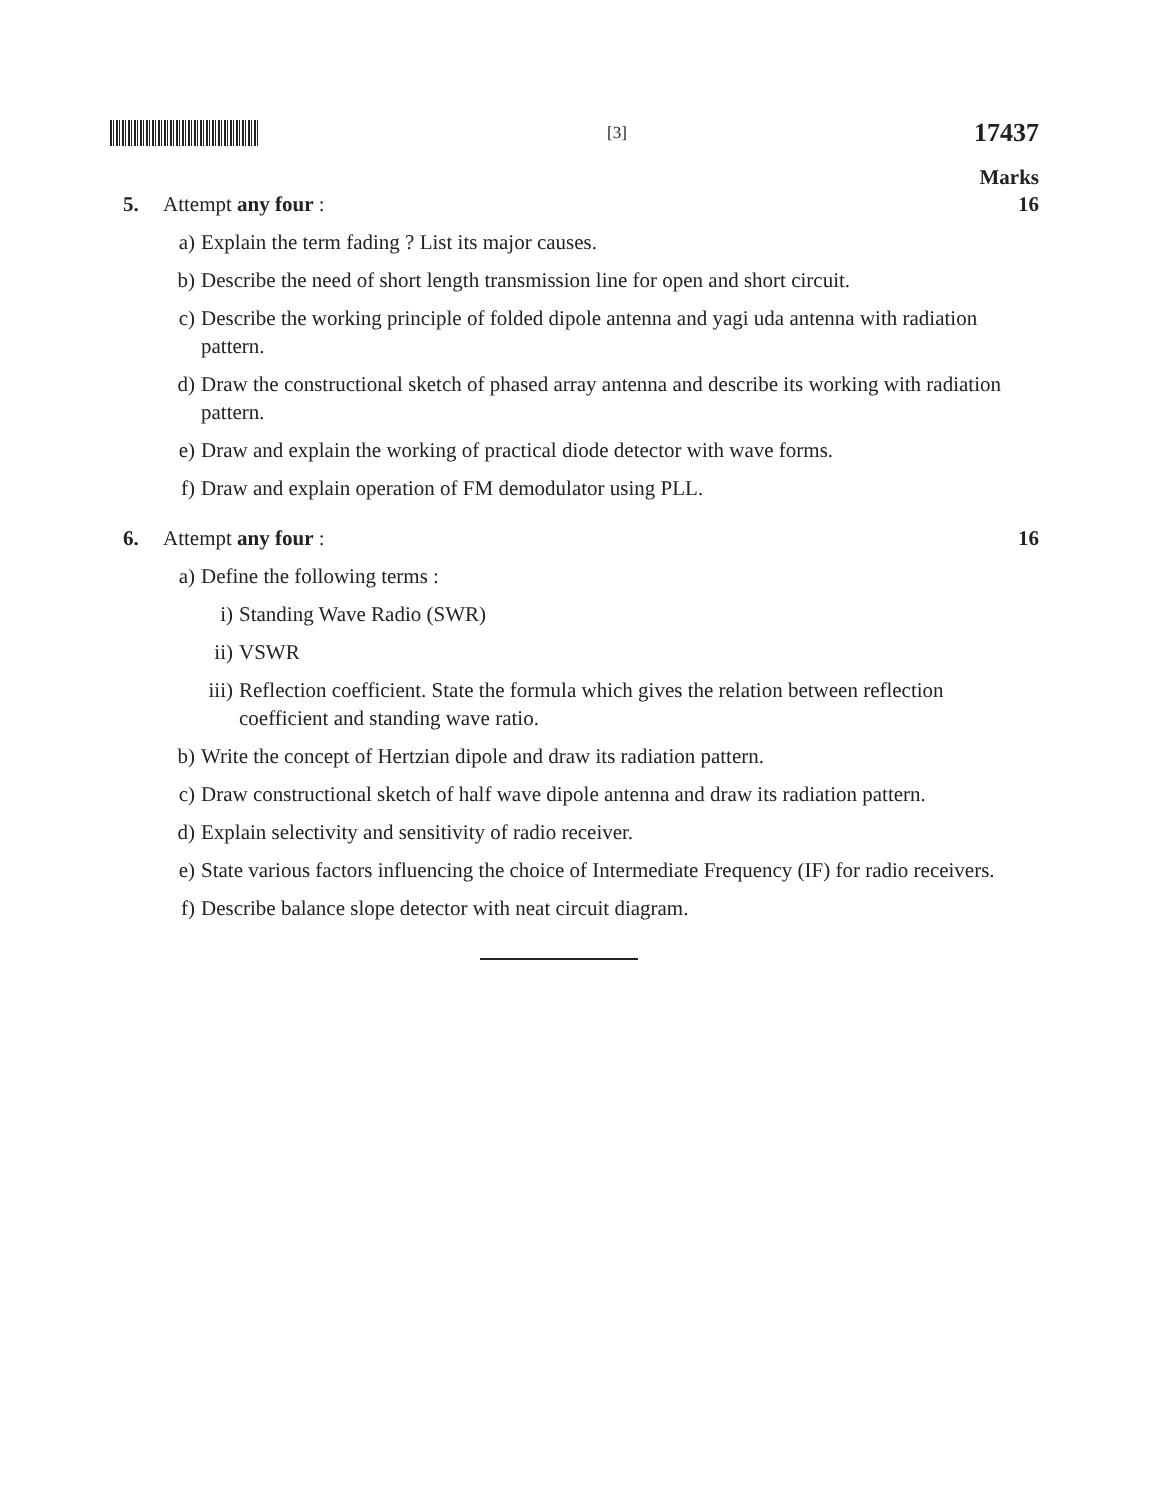[3]
17437
Marks
5. Attempt any four : 16
a) Explain the term fading ? List its major causes.
b) Describe the need of short length transmission line for open and short circuit.
c) Describe the working principle of folded dipole antenna and yagi uda antenna with radiation pattern.
d) Draw the constructional sketch of phased array antenna and describe its working with radiation pattern.
e) Draw and explain the working of practical diode detector with wave forms.
f) Draw and explain operation of FM demodulator using PLL.
6. Attempt any four : 16
a) Define the following terms :
i) Standing Wave Radio (SWR)
ii) VSWR
iii)
Reflection coefficient. State the formula which gives the relation between reflection coefficient and standing wave ratio.
b) Write the concept of Hertzian dipole and draw its radiation pattern.
c) Draw constructional sketch of half wave dipole antenna and draw its radiation pattern.
d) Explain selectivity and sensitivity of radio receiver.
e) State various factors influencing the choice of Intermediate Frequency (IF) for radio receivers.
f) Describe balance slope detector with neat circuit diagram.